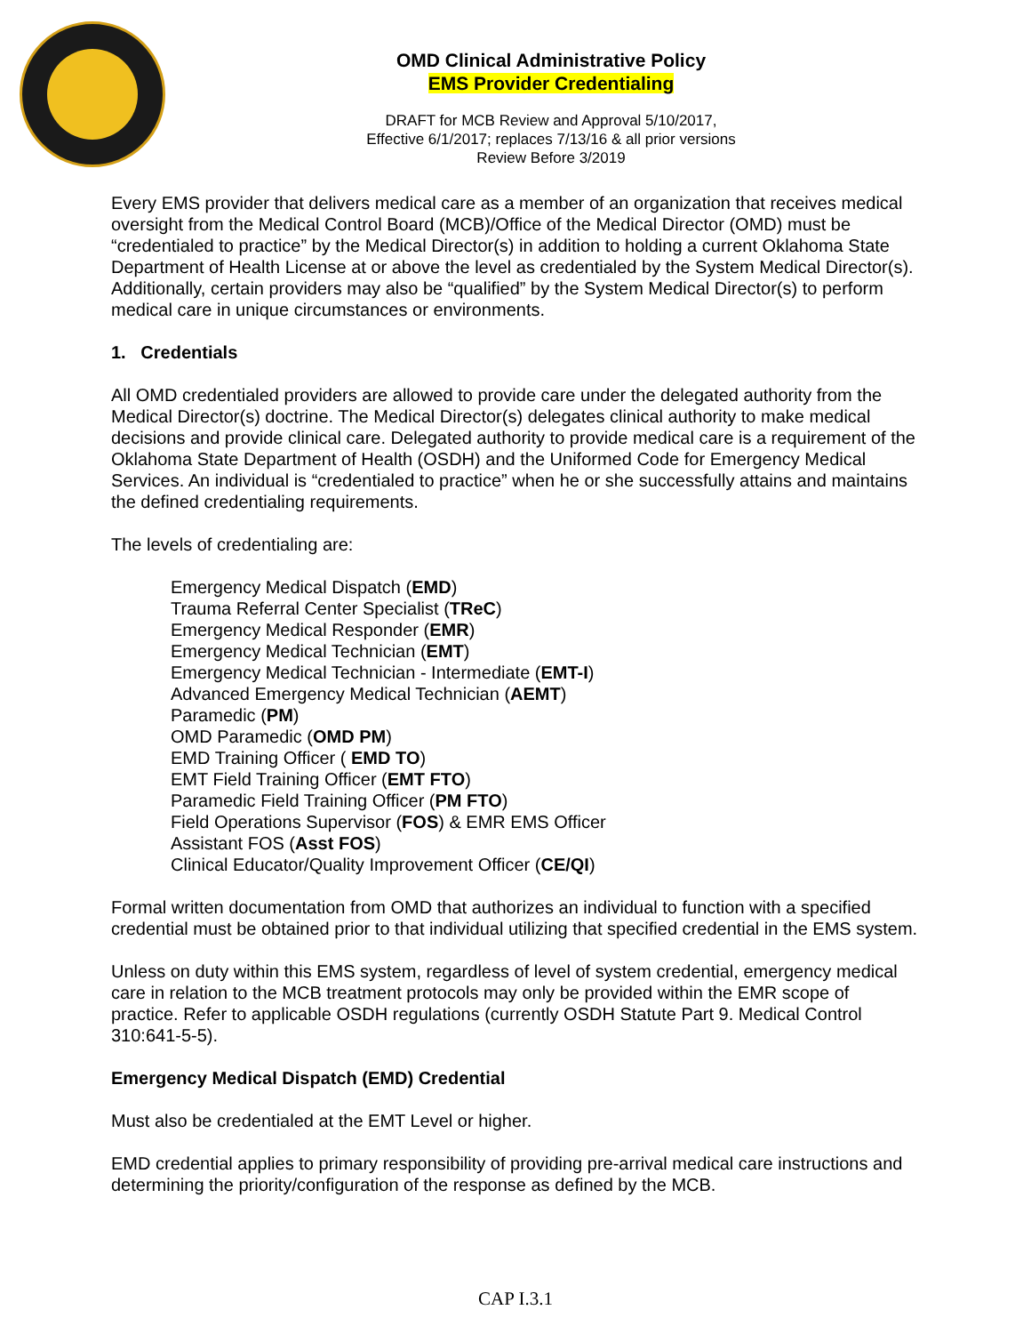OMD Clinical Administrative Policy
EMS Provider Credentialing
DRAFT for MCB Review and Approval 5/10/2017,
Effective 6/1/2017; replaces 7/13/16 & all prior versions
Review Before 3/2019
Every EMS provider that delivers medical care as a member of an organization that receives medical oversight from the Medical Control Board (MCB)/Office of the Medical Director (OMD) must be “credentialed to practice” by the Medical Director(s) in addition to holding a current Oklahoma State Department of Health License at or above the level as credentialed by the System Medical Director(s). Additionally, certain providers may also be “qualified” by the System Medical Director(s) to perform medical care in unique circumstances or environments.
1. Credentials
All OMD credentialed providers are allowed to provide care under the delegated authority from the Medical Director(s) doctrine. The Medical Director(s) delegates clinical authority to make medical decisions and provide clinical care. Delegated authority to provide medical care is a requirement of the Oklahoma State Department of Health (OSDH) and the Uniformed Code for Emergency Medical Services. An individual is “credentialed to practice” when he or she successfully attains and maintains the defined credentialing requirements.
The levels of credentialing are:
Emergency Medical Dispatch (EMD)
Trauma Referral Center Specialist (TReC)
Emergency Medical Responder (EMR)
Emergency Medical Technician (EMT)
Emergency Medical Technician - Intermediate (EMT-I)
Advanced Emergency Medical Technician (AEMT)
Paramedic (PM)
OMD Paramedic (OMD PM)
EMD Training Officer ( EMD TO)
EMT Field Training Officer (EMT FTO)
Paramedic Field Training Officer (PM FTO)
Field Operations Supervisor (FOS) & EMR EMS Officer
Assistant FOS (Asst FOS)
Clinical Educator/Quality Improvement Officer (CE/QI)
Formal written documentation from OMD that authorizes an individual to function with a specified credential must be obtained prior to that individual utilizing that specified credential in the EMS system.
Unless on duty within this EMS system, regardless of level of system credential, emergency medical care in relation to the MCB treatment protocols may only be provided within the EMR scope of practice. Refer to applicable OSDH regulations (currently OSDH Statute Part 9. Medical Control 310:641-5-5).
Emergency Medical Dispatch (EMD) Credential
Must also be credentialed at the EMT Level or higher.
EMD credential applies to primary responsibility of providing pre-arrival medical care instructions and determining the priority/configuration of the response as defined by the MCB.
CAP I.3.1